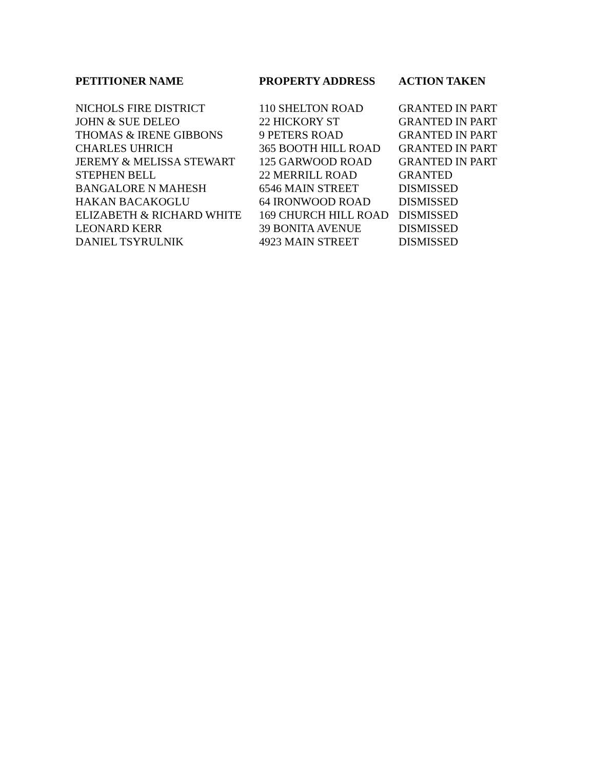| PETITIONER NAME | PROPERTY ADDRESS | ACTION TAKEN |
| --- | --- | --- |
| NICHOLS FIRE DISTRICT | 110 SHELTON ROAD | GRANTED IN PART |
| JOHN & SUE DELEO | 22 HICKORY ST | GRANTED IN PART |
| THOMAS & IRENE GIBBONS | 9 PETERS ROAD | GRANTED IN PART |
| CHARLES UHRICH | 365 BOOTH HILL ROAD | GRANTED IN PART |
| JEREMY & MELISSA STEWART | 125 GARWOOD ROAD | GRANTED IN PART |
| STEPHEN BELL | 22 MERRILL ROAD | GRANTED |
| BANGALORE N MAHESH | 6546 MAIN STREET | DISMISSED |
| HAKAN BACAKOGLU | 64 IRONWOOD ROAD | DISMISSED |
| ELIZABETH & RICHARD WHITE | 169 CHURCH HILL ROAD | DISMISSED |
| LEONARD KERR | 39 BONITA AVENUE | DISMISSED |
| DANIEL TSYRULNIK | 4923 MAIN STREET | DISMISSED |